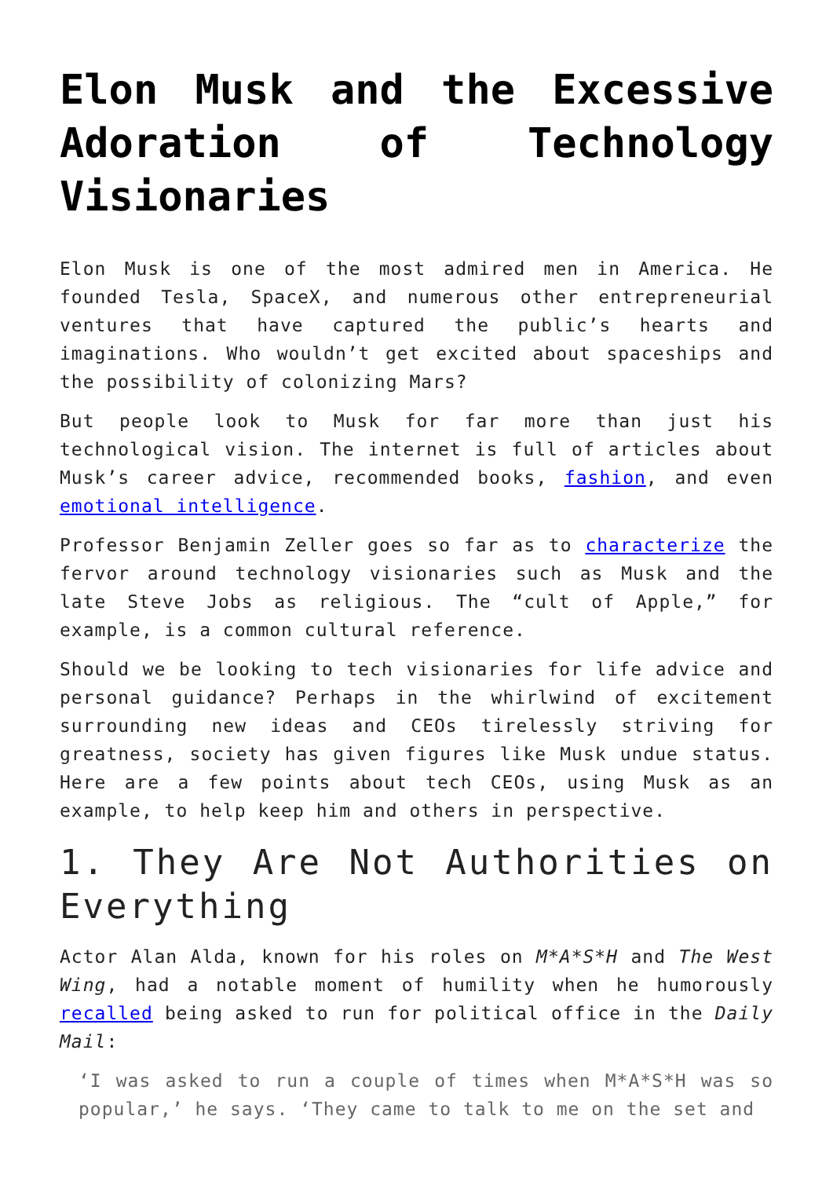Elon Musk and the Excessive Adoration of Technology Visionaries
Elon Musk is one of the most admired men in America. He founded Tesla, SpaceX, and numerous other entrepreneurial ventures that have captured the public’s hearts and imaginations. Who wouldn’t get excited about spaceships and the possibility of colonizing Mars?
But people look to Musk for far more than just his technological vision. The internet is full of articles about Musk’s career advice, recommended books, fashion, and even emotional intelligence.
Professor Benjamin Zeller goes so far as to characterize the fervor around technology visionaries such as Musk and the late Steve Jobs as religious. The “cult of Apple,” for example, is a common cultural reference.
Should we be looking to tech visionaries for life advice and personal guidance? Perhaps in the whirlwind of excitement surrounding new ideas and CEOs tirelessly striving for greatness, society has given figures like Musk undue status. Here are a few points about tech CEOs, using Musk as an example, to help keep him and others in perspective.
1. They Are Not Authorities on Everything
Actor Alan Alda, known for his roles on M*A*S*H and The West Wing, had a notable moment of humility when he humorously recalled being asked to run for political office in the Daily Mail:
‘I was asked to run a couple of times when M*A*S*H was so popular,’ he says. ‘They came to talk to me on the set and